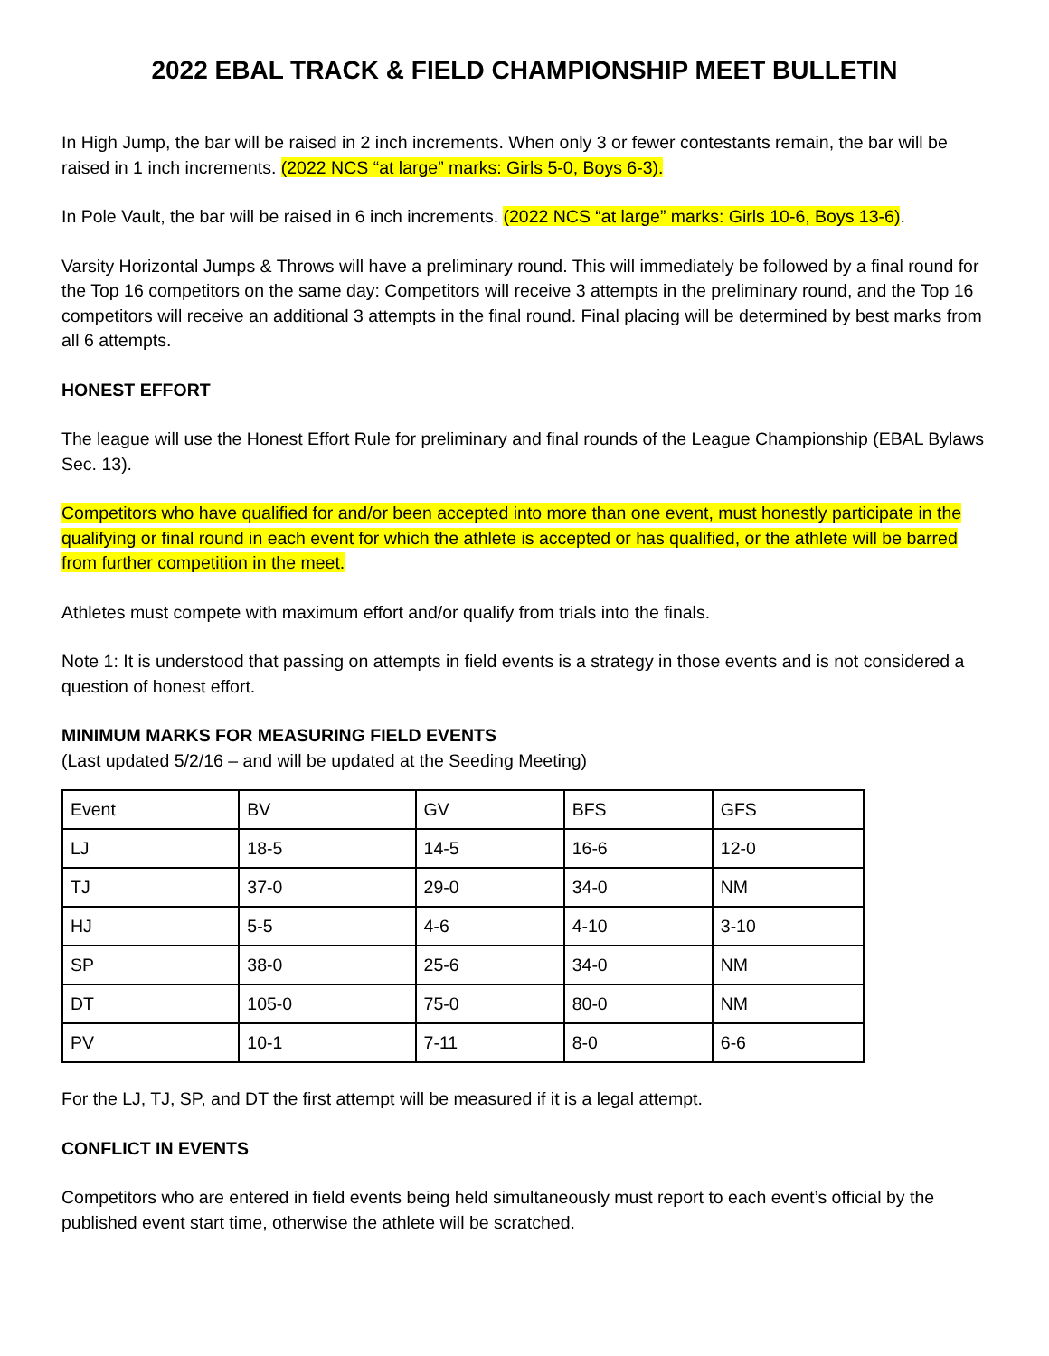2022 EBAL TRACK & FIELD CHAMPIONSHIP MEET BULLETIN
In High Jump, the bar will be raised in 2 inch increments. When only 3 or fewer contestants remain, the bar will be raised in 1 inch increments. (2022 NCS “at large” marks: Girls 5-0, Boys 6-3).
In Pole Vault, the bar will be raised in 6 inch increments. (2022 NCS “at large” marks: Girls 10-6, Boys 13-6).
Varsity Horizontal Jumps & Throws will have a preliminary round. This will immediately be followed by a final round for the Top 16 competitors on the same day: Competitors will receive 3 attempts in the preliminary round, and the Top 16 competitors will receive an additional 3 attempts in the final round. Final placing will be determined by best marks from all 6 attempts.
HONEST EFFORT
The league will use the Honest Effort Rule for preliminary and final rounds of the League Championship (EBAL Bylaws Sec. 13).
Competitors who have qualified for and/or been accepted into more than one event, must honestly participate in the qualifying or final round in each event for which the athlete is accepted or has qualified, or the athlete will be barred from further competition in the meet.
Athletes must compete with maximum effort and/or qualify from trials into the finals.
Note 1: It is understood that passing on attempts in field events is a strategy in those events and is not considered a question of honest effort.
MINIMUM MARKS FOR MEASURING FIELD EVENTS
(Last updated 5/2/16 – and will be updated at the Seeding Meeting)
| Event | BV | GV | BFS | GFS |
| LJ | 18-5 | 14-5 | 16-6 | 12-0 |
| TJ | 37-0 | 29-0 | 34-0 | NM |
| HJ | 5-5 | 4-6 | 4-10 | 3-10 |
| SP | 38-0 | 25-6 | 34-0 | NM |
| DT | 105-0 | 75-0 | 80-0 | NM |
| PV | 10-1 | 7-11 | 8-0 | 6-6 |
For the LJ, TJ, SP, and DT the first attempt will be measured if it is a legal attempt.
CONFLICT IN EVENTS
Competitors who are entered in field events being held simultaneously must report to each event’s official by the published event start time, otherwise the athlete will be scratched.